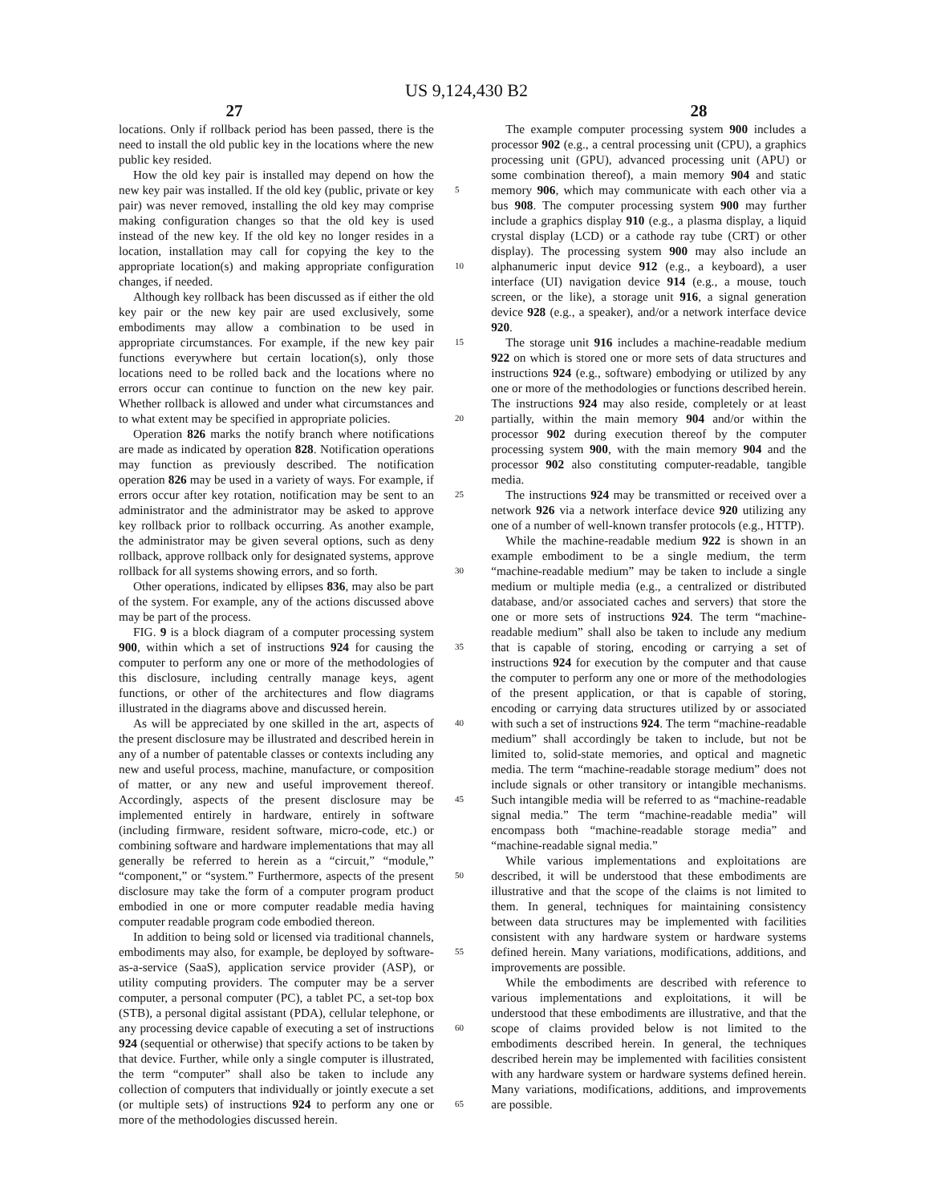US 9,124,430 B2
27 28
locations. Only if rollback period has been passed, there is the need to install the old public key in the locations where the new public key resided.
How the old key pair is installed may depend on how the new key pair was installed. If the old key (public, private or key pair) was never removed, installing the old key may comprise making configuration changes so that the old key is used instead of the new key. If the old key no longer resides in a location, installation may call for copying the key to the appropriate location(s) and making appropriate configuration changes, if needed.
Although key rollback has been discussed as if either the old key pair or the new key pair are used exclusively, some embodiments may allow a combination to be used in appropriate circumstances. For example, if the new key pair functions everywhere but certain location(s), only those locations need to be rolled back and the locations where no errors occur can continue to function on the new key pair. Whether rollback is allowed and under what circumstances and to what extent may be specified in appropriate policies.
Operation 826 marks the notify branch where notifications are made as indicated by operation 828. Notification operations may function as previously described. The notification operation 826 may be used in a variety of ways. For example, if errors occur after key rotation, notification may be sent to an administrator and the administrator may be asked to approve key rollback prior to rollback occurring. As another example, the administrator may be given several options, such as deny rollback, approve rollback only for designated systems, approve rollback for all systems showing errors, and so forth.
Other operations, indicated by ellipses 836, may also be part of the system. For example, any of the actions discussed above may be part of the process.
FIG. 9 is a block diagram of a computer processing system 900, within which a set of instructions 924 for causing the computer to perform any one or more of the methodologies of this disclosure, including centrally manage keys, agent functions, or other of the architectures and flow diagrams illustrated in the diagrams above and discussed herein.
As will be appreciated by one skilled in the art, aspects of the present disclosure may be illustrated and described herein in any of a number of patentable classes or contexts including any new and useful process, machine, manufacture, or composition of matter, or any new and useful improvement thereof. Accordingly, aspects of the present disclosure may be implemented entirely in hardware, entirely in software (including firmware, resident software, micro-code, etc.) or combining software and hardware implementations that may all generally be referred to herein as a “circuit,” “module,” “component,” or “system.” Furthermore, aspects of the present disclosure may take the form of a computer program product embodied in one or more computer readable media having computer readable program code embodied thereon.
In addition to being sold or licensed via traditional channels, embodiments may also, for example, be deployed by software-as-a-service (SaaS), application service provider (ASP), or utility computing providers. The computer may be a server computer, a personal computer (PC), a tablet PC, a set-top box (STB), a personal digital assistant (PDA), cellular telephone, or any processing device capable of executing a set of instructions 924 (sequential or otherwise) that specify actions to be taken by that device. Further, while only a single computer is illustrated, the term “computer” shall also be taken to include any collection of computers that individually or jointly execute a set (or multiple sets) of instructions 924 to perform any one or more of the methodologies discussed herein.
5
10
15
20
25
30
35
40
45
50
55
60
65
The example computer processing system 900 includes a processor 902 (e.g., a central processing unit (CPU), a graphics processing unit (GPU), advanced processing unit (APU) or some combination thereof), a main memory 904 and static memory 906, which may communicate with each other via a bus 908. The computer processing system 900 may further include a graphics display 910 (e.g., a plasma display, a liquid crystal display (LCD) or a cathode ray tube (CRT) or other display). The processing system 900 may also include an alphanumeric input device 912 (e.g., a keyboard), a user interface (UI) navigation device 914 (e.g., a mouse, touch screen, or the like), a storage unit 916, a signal generation device 928 (e.g., a speaker), and/or a network interface device 920.
The storage unit 916 includes a machine-readable medium 922 on which is stored one or more sets of data structures and instructions 924 (e.g., software) embodying or utilized by any one or more of the methodologies or functions described herein. The instructions 924 may also reside, completely or at least partially, within the main memory 904 and/or within the processor 902 during execution thereof by the computer processing system 900, with the main memory 904 and the processor 902 also constituting computer-readable, tangible media.
The instructions 924 may be transmitted or received over a network 926 via a network interface device 920 utilizing any one of a number of well-known transfer protocols (e.g., HTTP).
While the machine-readable medium 922 is shown in an example embodiment to be a single medium, the term “machine-readable medium” may be taken to include a single medium or multiple media (e.g., a centralized or distributed database, and/or associated caches and servers) that store the one or more sets of instructions 924. The term “machine-readable medium” shall also be taken to include any medium that is capable of storing, encoding or carrying a set of instructions 924 for execution by the computer and that cause the computer to perform any one or more of the methodologies of the present application, or that is capable of storing, encoding or carrying data structures utilized by or associated with such a set of instructions 924. The term “machine-readable medium” shall accordingly be taken to include, but not be limited to, solid-state memories, and optical and magnetic media. The term “machine-readable storage medium” does not include signals or other transitory or intangible mechanisms. Such intangible media will be referred to as “machine-readable signal media.” The term “machine-readable media” will encompass both “machine-readable storage media” and “machine-readable signal media.”
While various implementations and exploitations are described, it will be understood that these embodiments are illustrative and that the scope of the claims is not limited to them. In general, techniques for maintaining consistency between data structures may be implemented with facilities consistent with any hardware system or hardware systems defined herein. Many variations, modifications, additions, and improvements are possible.
While the embodiments are described with reference to various implementations and exploitations, it will be understood that these embodiments are illustrative, and that the scope of claims provided below is not limited to the embodiments described herein. In general, the techniques described herein may be implemented with facilities consistent with any hardware system or hardware systems defined herein. Many variations, modifications, additions, and improvements are possible.